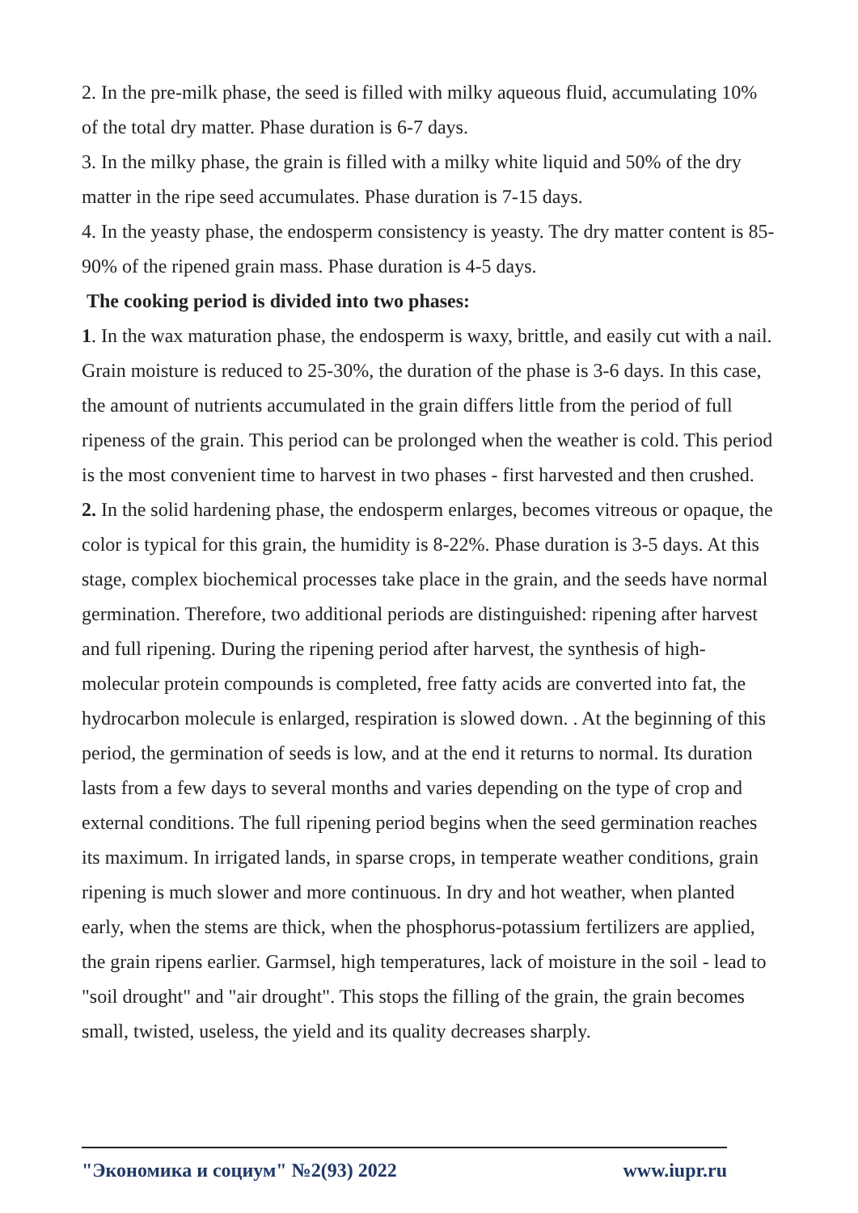2. In the pre-milk phase, the seed is filled with milky aqueous fluid, accumulating 10% of the total dry matter. Phase duration is 6-7 days.
3. In the milky phase, the grain is filled with a milky white liquid and 50% of the dry matter in the ripe seed accumulates. Phase duration is 7-15 days.
4. In the yeasty phase, the endosperm consistency is yeasty. The dry matter content is 85-90% of the ripened grain mass. Phase duration is 4-5 days.
The cooking period is divided into two phases:
1. In the wax maturation phase, the endosperm is waxy, brittle, and easily cut with a nail. Grain moisture is reduced to 25-30%, the duration of the phase is 3-6 days. In this case, the amount of nutrients accumulated in the grain differs little from the period of full ripeness of the grain. This period can be prolonged when the weather is cold. This period is the most convenient time to harvest in two phases - first harvested and then crushed.
2. In the solid hardening phase, the endosperm enlarges, becomes vitreous or opaque, the color is typical for this grain, the humidity is 8-22%. Phase duration is 3-5 days. At this stage, complex biochemical processes take place in the grain, and the seeds have normal germination. Therefore, two additional periods are distinguished: ripening after harvest and full ripening. During the ripening period after harvest, the synthesis of high-molecular protein compounds is completed, free fatty acids are converted into fat, the hydrocarbon molecule is enlarged, respiration is slowed down. . At the beginning of this period, the germination of seeds is low, and at the end it returns to normal. Its duration lasts from a few days to several months and varies depending on the type of crop and external conditions. The full ripening period begins when the seed germination reaches its maximum. In irrigated lands, in sparse crops, in temperate weather conditions, grain ripening is much slower and more continuous. In dry and hot weather, when planted early, when the stems are thick, when the phosphorus-potassium fertilizers are applied, the grain ripens earlier. Garmsel, high temperatures, lack of moisture in the soil - lead to "soil drought" and "air drought". This stops the filling of the grain, the grain becomes small, twisted, useless, the yield and its quality decreases sharply.
"Экономика и социум" №2(93) 2022 www.iupr.ru